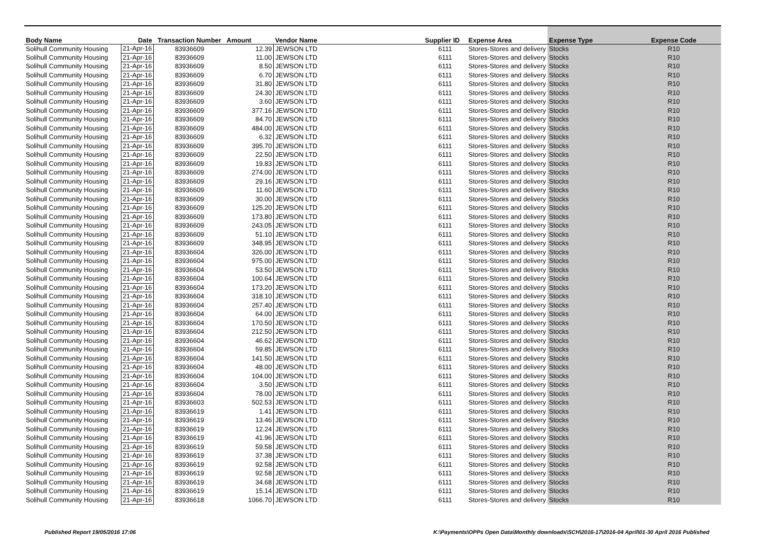| Body Name | Date | Transaction Number | Amount | Vendor Name | Supplier ID | Expense Area | Expense Type | Expense Code |
| --- | --- | --- | --- | --- | --- | --- | --- | --- |
| Solihull Community Housing | 21-Apr-16 | 83936609 | 12.39 | JEWSON LTD | 6111 | Stores-Stores and delivery | Stocks | R10 |
| Solihull Community Housing | 21-Apr-16 | 83936609 | 11.00 | JEWSON LTD | 6111 | Stores-Stores and delivery | Stocks | R10 |
| Solihull Community Housing | 21-Apr-16 | 83936609 | 8.50 | JEWSON LTD | 6111 | Stores-Stores and delivery | Stocks | R10 |
| Solihull Community Housing | 21-Apr-16 | 83936609 | 6.70 | JEWSON LTD | 6111 | Stores-Stores and delivery | Stocks | R10 |
| Solihull Community Housing | 21-Apr-16 | 83936609 | 31.80 | JEWSON LTD | 6111 | Stores-Stores and delivery | Stocks | R10 |
| Solihull Community Housing | 21-Apr-16 | 83936609 | 24.30 | JEWSON LTD | 6111 | Stores-Stores and delivery | Stocks | R10 |
| Solihull Community Housing | 21-Apr-16 | 83936609 | 3.60 | JEWSON LTD | 6111 | Stores-Stores and delivery | Stocks | R10 |
| Solihull Community Housing | 21-Apr-16 | 83936609 | 377.16 | JEWSON LTD | 6111 | Stores-Stores and delivery | Stocks | R10 |
| Solihull Community Housing | 21-Apr-16 | 83936609 | 84.70 | JEWSON LTD | 6111 | Stores-Stores and delivery | Stocks | R10 |
| Solihull Community Housing | 21-Apr-16 | 83936609 | 484.00 | JEWSON LTD | 6111 | Stores-Stores and delivery | Stocks | R10 |
| Solihull Community Housing | 21-Apr-16 | 83936609 | 6.32 | JEWSON LTD | 6111 | Stores-Stores and delivery | Stocks | R10 |
| Solihull Community Housing | 21-Apr-16 | 83936609 | 395.70 | JEWSON LTD | 6111 | Stores-Stores and delivery | Stocks | R10 |
| Solihull Community Housing | 21-Apr-16 | 83936609 | 22.50 | JEWSON LTD | 6111 | Stores-Stores and delivery | Stocks | R10 |
| Solihull Community Housing | 21-Apr-16 | 83936609 | 19.83 | JEWSON LTD | 6111 | Stores-Stores and delivery | Stocks | R10 |
| Solihull Community Housing | 21-Apr-16 | 83936609 | 274.00 | JEWSON LTD | 6111 | Stores-Stores and delivery | Stocks | R10 |
| Solihull Community Housing | 21-Apr-16 | 83936609 | 29.16 | JEWSON LTD | 6111 | Stores-Stores and delivery | Stocks | R10 |
| Solihull Community Housing | 21-Apr-16 | 83936609 | 11.60 | JEWSON LTD | 6111 | Stores-Stores and delivery | Stocks | R10 |
| Solihull Community Housing | 21-Apr-16 | 83936609 | 30.00 | JEWSON LTD | 6111 | Stores-Stores and delivery | Stocks | R10 |
| Solihull Community Housing | 21-Apr-16 | 83936609 | 125.20 | JEWSON LTD | 6111 | Stores-Stores and delivery | Stocks | R10 |
| Solihull Community Housing | 21-Apr-16 | 83936609 | 173.80 | JEWSON LTD | 6111 | Stores-Stores and delivery | Stocks | R10 |
| Solihull Community Housing | 21-Apr-16 | 83936609 | 243.05 | JEWSON LTD | 6111 | Stores-Stores and delivery | Stocks | R10 |
| Solihull Community Housing | 21-Apr-16 | 83936609 | 51.10 | JEWSON LTD | 6111 | Stores-Stores and delivery | Stocks | R10 |
| Solihull Community Housing | 21-Apr-16 | 83936609 | 348.95 | JEWSON LTD | 6111 | Stores-Stores and delivery | Stocks | R10 |
| Solihull Community Housing | 21-Apr-16 | 83936604 | 326.00 | JEWSON LTD | 6111 | Stores-Stores and delivery | Stocks | R10 |
| Solihull Community Housing | 21-Apr-16 | 83936604 | 975.00 | JEWSON LTD | 6111 | Stores-Stores and delivery | Stocks | R10 |
| Solihull Community Housing | 21-Apr-16 | 83936604 | 53.50 | JEWSON LTD | 6111 | Stores-Stores and delivery | Stocks | R10 |
| Solihull Community Housing | 21-Apr-16 | 83936604 | 100.64 | JEWSON LTD | 6111 | Stores-Stores and delivery | Stocks | R10 |
| Solihull Community Housing | 21-Apr-16 | 83936604 | 173.20 | JEWSON LTD | 6111 | Stores-Stores and delivery | Stocks | R10 |
| Solihull Community Housing | 21-Apr-16 | 83936604 | 318.10 | JEWSON LTD | 6111 | Stores-Stores and delivery | Stocks | R10 |
| Solihull Community Housing | 21-Apr-16 | 83936604 | 257.40 | JEWSON LTD | 6111 | Stores-Stores and delivery | Stocks | R10 |
| Solihull Community Housing | 21-Apr-16 | 83936604 | 64.00 | JEWSON LTD | 6111 | Stores-Stores and delivery | Stocks | R10 |
| Solihull Community Housing | 21-Apr-16 | 83936604 | 170.50 | JEWSON LTD | 6111 | Stores-Stores and delivery | Stocks | R10 |
| Solihull Community Housing | 21-Apr-16 | 83936604 | 212.50 | JEWSON LTD | 6111 | Stores-Stores and delivery | Stocks | R10 |
| Solihull Community Housing | 21-Apr-16 | 83936604 | 46.62 | JEWSON LTD | 6111 | Stores-Stores and delivery | Stocks | R10 |
| Solihull Community Housing | 21-Apr-16 | 83936604 | 59.85 | JEWSON LTD | 6111 | Stores-Stores and delivery | Stocks | R10 |
| Solihull Community Housing | 21-Apr-16 | 83936604 | 141.50 | JEWSON LTD | 6111 | Stores-Stores and delivery | Stocks | R10 |
| Solihull Community Housing | 21-Apr-16 | 83936604 | 48.00 | JEWSON LTD | 6111 | Stores-Stores and delivery | Stocks | R10 |
| Solihull Community Housing | 21-Apr-16 | 83936604 | 104.00 | JEWSON LTD | 6111 | Stores-Stores and delivery | Stocks | R10 |
| Solihull Community Housing | 21-Apr-16 | 83936604 | 3.50 | JEWSON LTD | 6111 | Stores-Stores and delivery | Stocks | R10 |
| Solihull Community Housing | 21-Apr-16 | 83936604 | 78.00 | JEWSON LTD | 6111 | Stores-Stores and delivery | Stocks | R10 |
| Solihull Community Housing | 21-Apr-16 | 83936603 | 502.53 | JEWSON LTD | 6111 | Stores-Stores and delivery | Stocks | R10 |
| Solihull Community Housing | 21-Apr-16 | 83936619 | 1.41 | JEWSON LTD | 6111 | Stores-Stores and delivery | Stocks | R10 |
| Solihull Community Housing | 21-Apr-16 | 83936619 | 13.46 | JEWSON LTD | 6111 | Stores-Stores and delivery | Stocks | R10 |
| Solihull Community Housing | 21-Apr-16 | 83936619 | 12.24 | JEWSON LTD | 6111 | Stores-Stores and delivery | Stocks | R10 |
| Solihull Community Housing | 21-Apr-16 | 83936619 | 41.96 | JEWSON LTD | 6111 | Stores-Stores and delivery | Stocks | R10 |
| Solihull Community Housing | 21-Apr-16 | 83936619 | 59.58 | JEWSON LTD | 6111 | Stores-Stores and delivery | Stocks | R10 |
| Solihull Community Housing | 21-Apr-16 | 83936619 | 37.38 | JEWSON LTD | 6111 | Stores-Stores and delivery | Stocks | R10 |
| Solihull Community Housing | 21-Apr-16 | 83936619 | 92.58 | JEWSON LTD | 6111 | Stores-Stores and delivery | Stocks | R10 |
| Solihull Community Housing | 21-Apr-16 | 83936619 | 92.58 | JEWSON LTD | 6111 | Stores-Stores and delivery | Stocks | R10 |
| Solihull Community Housing | 21-Apr-16 | 83936619 | 34.68 | JEWSON LTD | 6111 | Stores-Stores and delivery | Stocks | R10 |
| Solihull Community Housing | 21-Apr-16 | 83936619 | 15.14 | JEWSON LTD | 6111 | Stores-Stores and delivery | Stocks | R10 |
| Solihull Community Housing | 21-Apr-16 | 83936618 | 1066.70 | JEWSON LTD | 6111 | Stores-Stores and delivery | Stocks | R10 |
Published Report 19/05/2016 17:06 K:\Payments\OPPs Open Data\Monthly downloads\SCH\2016-17\2016-04 April\01-30 April 2016 Published